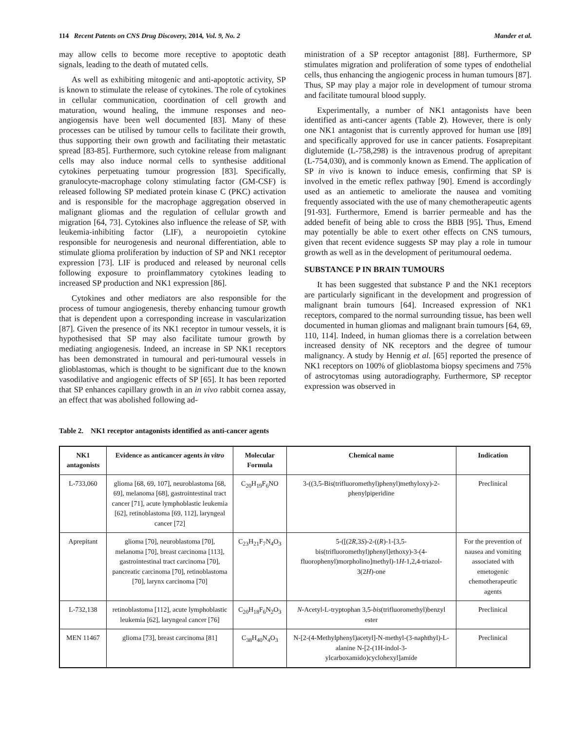114 Recent Patents on CNS Drug Discovery, 2014, Vol. 9, No. 2 Mander et al.
may allow cells to become more receptive to apoptotic death signals, leading to the death of mutated cells.
As well as exhibiting mitogenic and anti-apoptotic activity, SP is known to stimulate the release of cytokines. The role of cytokines in cellular communication, coordination of cell growth and maturation, wound healing, the immune responses and neo-angiogensis have been well documented [83]. Many of these processes can be utilised by tumour cells to facilitate their growth, thus supporting their own growth and facilitating their metastatic spread [83-85]. Furthermore, such cytokine release from malignant cells may also induce normal cells to synthesise additional cytokines perpetuating tumour progression [83]. Specifically, granulocyte-macrophage colony stimulating factor (GM-CSF) is released following SP mediated protein kinase C (PKC) activation and is responsible for the macrophage aggregation observed in malignant gliomas and the regulation of cellular growth and migration [64, 73]. Cytokines also influence the release of SP, with leukemia-inhibiting factor (LIF), a neuropoietin cytokine responsible for neurogenesis and neuronal differentiation, able to stimulate glioma proliferation by induction of SP and NK1 receptor expression [73]. LIF is produced and released by neuronal cells following exposure to proinflammatory cytokines leading to increased SP production and NK1 expression [86].
Cytokines and other mediators are also responsible for the process of tumour angiogenesis, thereby enhancing tumour growth that is dependent upon a corresponding increase in vascularization [87]. Given the presence of its NK1 receptor in tumour vessels, it is hypothesised that SP may also facilitate tumour growth by mediating angiogenesis. Indeed, an increase in SP NK1 receptors has been demonstrated in tumoural and peri-tumoural vessels in glioblastomas, which is thought to be significant due to the known vasodilative and angiogenic effects of SP [65]. It has been reported that SP enhances capillary growth in an in vivo rabbit cornea assay, an effect that was abolished following ad-
ministration of a SP receptor antagonist [88]. Furthermore, SP stimulates migration and proliferation of some types of endothelial cells, thus enhancing the angiogenic process in human tumours [87]. Thus, SP may play a major role in development of tumour stroma and facilitate tumoural blood supply.
Experimentally, a number of NK1 antagonists have been identified as anti-cancer agents (Table 2). However, there is only one NK1 antagonist that is currently approved for human use [89] and specifically approved for use in cancer patients. Fosaprepitant diglutemide (L-758,298) is the intravenous prodrug of aprepitant (L-754,030), and is commonly known as Emend. The application of SP in vivo is known to induce emesis, confirming that SP is involved in the emetic reflex pathway [90]. Emend is accordingly used as an antiemetic to ameliorate the nausea and vomiting frequently associated with the use of many chemotherapeutic agents [91-93]. Furthermore, Emend is barrier permeable and has the added benefit of being able to cross the BBB [95]. Thus, Emend may potentially be able to exert other effects on CNS tumours, given that recent evidence suggests SP may play a role in tumour growth as well as in the development of peritumoural oedema.
SUBSTANCE P IN BRAIN TUMOURS
It has been suggested that substance P and the NK1 receptors are particularly significant in the development and progression of malignant brain tumours [64]. Increased expression of NK1 receptors, compared to the normal surrounding tissue, has been well documented in human gliomas and malignant brain tumours [64, 69, 110, 114]. Indeed, in human gliomas there is a correlation between increased density of NK receptors and the degree of tumour malignancy. A study by Hennig et al. [65] reported the presence of NK1 receptors on 100% of glioblastoma biopsy specimens and 75% of astrocytomas using autoradiography. Furthermore, SP receptor expression was observed in
Table 2. NK1 receptor antagonists identified as anti-cancer agents
| NK1 antagonists | Evidence as anticancer agents in vitro | Molecular Formula | Chemical name | Indication |
| --- | --- | --- | --- | --- |
| L-733,060 | glioma [68, 69, 107], neuroblastoma [68, 69], melanoma [68], gastrointestinal tract cancer [71], acute lymphoblastic leukemia [62], retinoblastoma [69, 112], laryngeal cancer [72] | C<sub>20</sub>H<sub>19</sub>F<sub>6</sub>NO | 3-((3,5-Bis(trifluoromethyl)phenyl)methyloxy)-2-phenylpiperidine | Preclinical |
| Aprepitant | glioma [70], neuroblastoma [70], melanoma [70], breast carcinoma [113], gastrointestinal tract carcinoma [70], pancreatic carcinoma [70], retinoblastoma [70], larynx carcinoma [70] | C<sub>23</sub>H<sub>21</sub>F<sub>7</sub>N<sub>4</sub>O<sub>3</sub> | 5-([(2 R ,3 S )-2-(( R )-1-[3,5-bis(trifluoromethyl)phenyl]ethoxy)-3-(4-fluorophenyl)morpholino]methyl)-1 H -1,2,4-triazol-3(2 H )-one | For the prevention of nausea and vomiting associated with emetogenic chemotherapeutic agents |
| L-732,138 | retinoblastoma [112], acute lymphoblastic leukemia [62], laryngeal cancer [76] | C<sub>20</sub>H<sub>18</sub>F<sub>6</sub>N<sub>2</sub>O<sub>3</sub> | N -Acetyl-L-tryptophan 3,5- bis (trifluoromethyl)benzyl ester | Preclinical |
| MEN 11467 | glioma [73], breast carcinoma [81] | C<sub>38</sub>H<sub>40</sub>N<sub>4</sub>O<sub>3</sub> | N-[2-(4-Methylphenyl)acetyl]-N-methyl-(3-naphthyl)-L-alanine N-[2-(1H-indol-3-ylcarboxamido)cyclohexyl]amide | Preclinical |